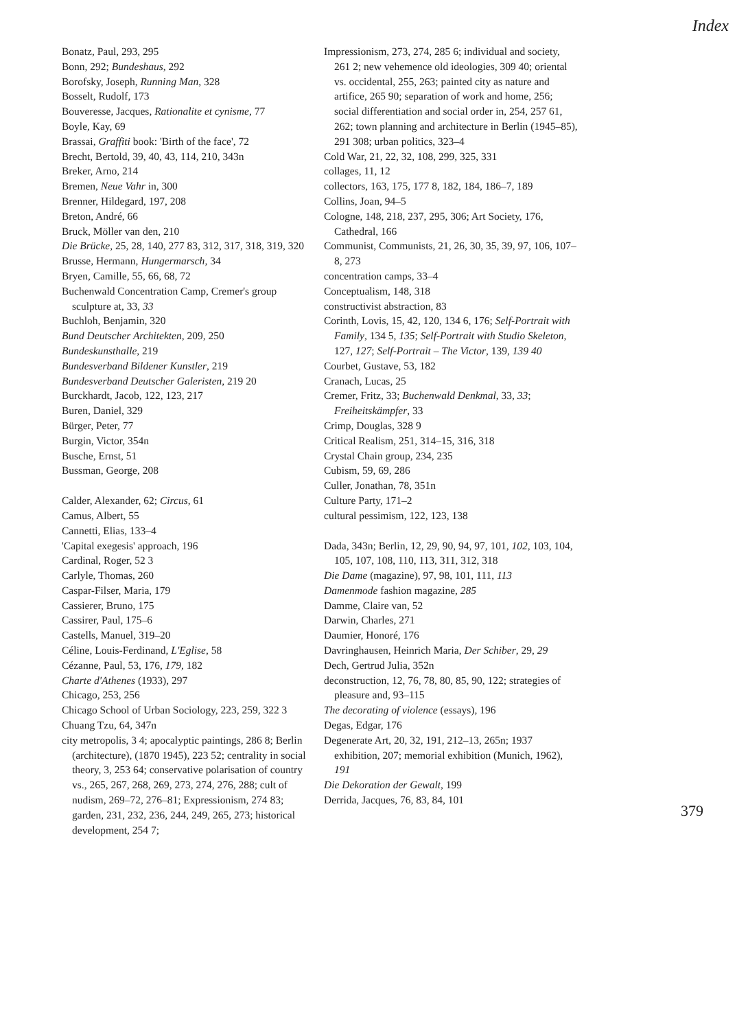Index
Bonatz, Paul, 293, 295
Bonn, 292; Bundeshaus, 292
Borofsky, Joseph, Running Man, 328
Bosselt, Rudolf, 173
Bouveresse, Jacques, Rationalite et cynisme, 77
Boyle, Kay, 69
Brassai, Graffiti book: 'Birth of the face', 72
Brecht, Bertold, 39, 40, 43, 114, 210, 343n
Breker, Arno, 214
Bremen, Neue Vahr in, 300
Brenner, Hildegard, 197, 208
Breton, André, 66
Bruck, Möller van den, 210
Die Brücke, 25, 28, 140, 277 83, 312, 317, 318, 319, 320
Brusse, Hermann, Hungermarsch, 34
Bryen, Camille, 55, 66, 68, 72
Buchenwald Concentration Camp, Cremer's group sculpture at, 33, 33
Buchloh, Benjamin, 320
Bund Deutscher Architekten, 209, 250
Bundeskunsthalle, 219
Bundesverband Bildener Kunstler, 219
Bundesverband Deutscher Galeristen, 219 20
Burckhardt, Jacob, 122, 123, 217
Buren, Daniel, 329
Bürger, Peter, 77
Burgin, Victor, 354n
Busche, Ernst, 51
Bussman, George, 208
Calder, Alexander, 62; Circus, 61
Camus, Albert, 55
Cannetti, Elias, 133–4
'Capital exegesis' approach, 196
Cardinal, Roger, 52 3
Carlyle, Thomas, 260
Caspar-Filser, Maria, 179
Cassierer, Bruno, 175
Cassirer, Paul, 175–6
Castells, Manuel, 319–20
Céline, Louis-Ferdinand, L'Eglise, 58
Cézanne, Paul, 53, 176, 179, 182
Charte d'Athenes (1933), 297
Chicago, 253, 256
Chicago School of Urban Sociology, 223, 259, 322 3
Chuang Tzu, 64, 347n
city metropolis, 3 4; apocalyptic paintings, 286 8; Berlin (architecture), (1870 1945), 223 52; centrality in social theory, 3, 253 64; conservative polarisation of country vs., 265, 267, 268, 269, 273, 274, 276, 288; cult of nudism, 269–72, 276–81; Expressionism, 274 83; garden, 231, 232, 236, 244, 249, 265, 273; historical development, 254 7;
Impressionism, 273, 274, 285 6; individual and society, 261 2; new vehemence old ideologies, 309 40; oriental vs. occidental, 255, 263; painted city as nature and artifice, 265 90; separation of work and home, 256; social differentiation and social order in, 254, 257 61, 262; town planning and architecture in Berlin (1945–85), 291 308; urban politics, 323–4
Cold War, 21, 22, 32, 108, 299, 325, 331
collages, 11, 12
collectors, 163, 175, 177 8, 182, 184, 186–7, 189
Collins, Joan, 94–5
Cologne, 148, 218, 237, 295, 306; Art Society, 176, Cathedral, 166
Communist, Communists, 21, 26, 30, 35, 39, 97, 106, 107–8, 273
concentration camps, 33–4
Conceptualism, 148, 318
constructivist abstraction, 83
Corinth, Lovis, 15, 42, 120, 134 6, 176; Self-Portrait with Family, 134 5, 135; Self-Portrait with Studio Skeleton, 127, 127; Self-Portrait – The Victor, 139, 139 40
Courbet, Gustave, 53, 182
Cranach, Lucas, 25
Cremer, Fritz, 33; Buchenwald Denkmal, 33, 33; Freiheitskämpfer, 33
Crimp, Douglas, 328 9
Critical Realism, 251, 314–15, 316, 318
Crystal Chain group, 234, 235
Cubism, 59, 69, 286
Culler, Jonathan, 78, 351n
Culture Party, 171–2
cultural pessimism, 122, 123, 138
Dada, 343n; Berlin, 12, 29, 90, 94, 97, 101, 102, 103, 104, 105, 107, 108, 110, 113, 311, 312, 318
Die Dame (magazine), 97, 98, 101, 111, 113
Damenmode fashion magazine, 285
Damme, Claire van, 52
Darwin, Charles, 271
Daumier, Honoré, 176
Davringhausen, Heinrich Maria, Der Schiber, 29, 29
Dech, Gertrud Julia, 352n
deconstruction, 12, 76, 78, 80, 85, 90, 122; strategies of pleasure and, 93–115
The decorating of violence (essays), 196
Degas, Edgar, 176
Degenerate Art, 20, 32, 191, 212–13, 265n; 1937 exhibition, 207; memorial exhibition (Munich, 1962), 191
Die Dekoration der Gewalt, 199
Derrida, Jacques, 76, 83, 84, 101
379